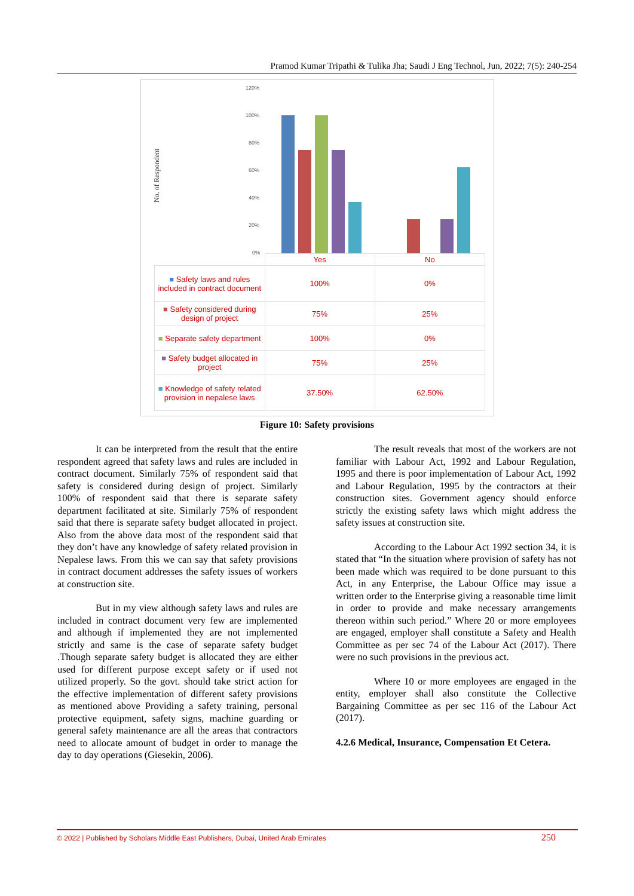Pramod Kumar Tripathi & Tulika Jha; Saudi J Eng Technol, Jun, 2022; 7(5): 240-254
120%
100%
80%
60%
40%
20%
0%
No. of Respondent
| | Yes | No |
| ■ Safety laws and rules included in contract document | 100% | 0% |
| ■ Safety considered during design of project | 75% | 25% |
| ■ Separate safety department | 100% | 0% |
| ■ Safety budget allocated in project | 75% | 25% |
| ■ Knowledge of safety related provision in nepalese laws | 37.50% | 62.50% |
Figure 10: Safety provisions
It can be interpreted from the result that the entire respondent agreed that safety laws and rules are included in contract document. Similarly 75% of respondent said that safety is considered during design of project. Similarly 100% of respondent said that there is separate safety department facilitated at site. Similarly 75% of respondent said that there is separate safety budget allocated in project. Also from the above data most of the respondent said that they don’t have any knowledge of safety related provision in Nepalese laws. From this we can say that safety provisions in contract document addresses the safety issues of workers at construction site.
But in my view although safety laws and rules are included in contract document very few are implemented and although if implemented they are not implemented strictly and same is the case of separate safety budget .Though separate safety budget is allocated they are either used for different purpose except safety or if used not utilized properly. So the govt. should take strict action for the effective implementation of different safety provisions as mentioned above Providing a safety training, personal protective equipment, safety signs, machine guarding or general safety maintenance are all the areas that contractors need to allocate amount of budget in order to manage the day to day operations (Giesekin, 2006).
The result reveals that most of the workers are not familiar with Labour Act, 1992 and Labour Regulation, 1995 and there is poor implementation of Labour Act, 1992 and Labour Regulation, 1995 by the contractors at their construction sites. Government agency should enforce strictly the existing safety laws which might address the safety issues at construction site.
According to the Labour Act 1992 section 34, it is stated that “In the situation where provision of safety has not been made which was required to be done pursuant to this Act, in any Enterprise, the Labour Office may issue a written order to the Enterprise giving a reasonable time limit in order to provide and make necessary arrangements thereon within such period.” Where 20 or more employees are engaged, employer shall constitute a Safety and Health Committee as per sec 74 of the Labour Act (2017). There were no such provisions in the previous act.
Where 10 or more employees are engaged in the entity, employer shall also constitute the Collective Bargaining Committee as per sec 116 of the Labour Act (2017).
4.2.6 Medical, Insurance, Compensation Et Cetera.
© 2022 | Published by Scholars Middle East Publishers, Dubai, United Arab Emirates 250